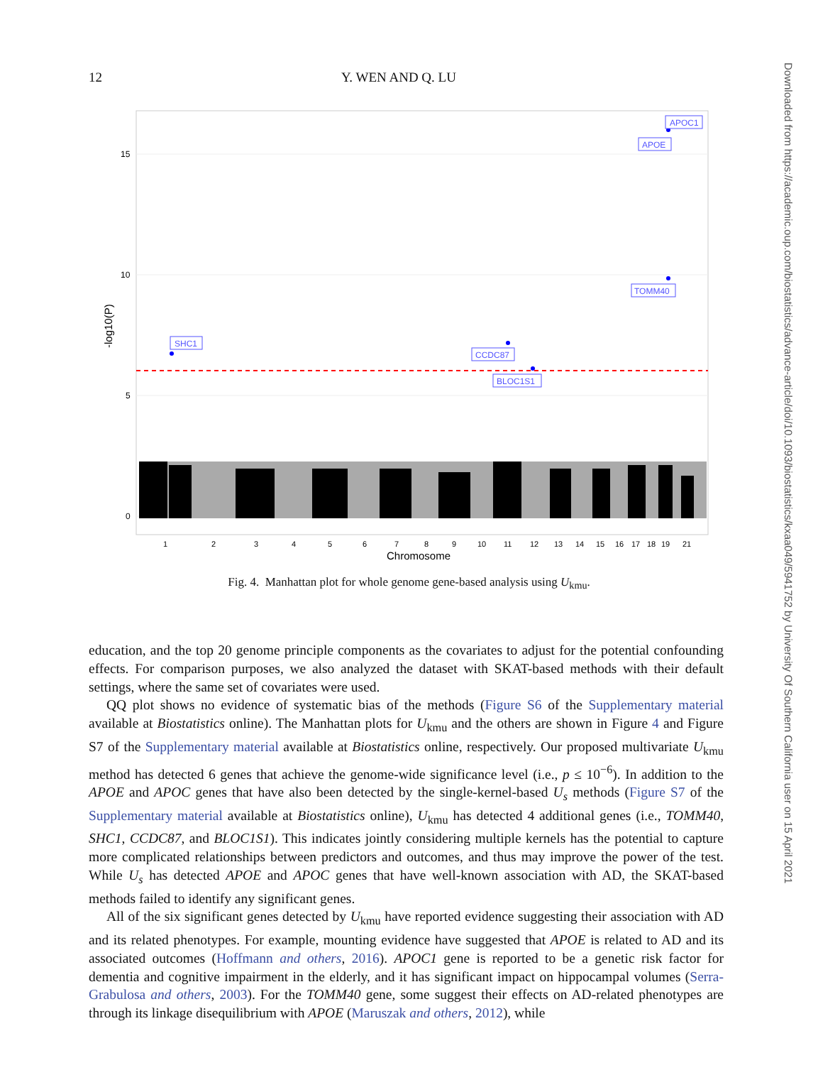12 Y. WEN AND Q. LU
Downloaded from https://academic.oup.com/biostatistics/advance-article/doi/10.1093/biostatistics/kxaa049/5941752 by University Of Southern California user on 15 April 2021
15
10
5
0
-log10(P)
SHC1
CCDC87
BLOC1S1
TOMM40
APOE
APOC1
1
2
3
4
5
6
7
8
9
10
11
12
13
14
15
16
17
18
19
21
Chromosome
Fig. 4. Manhattan plot for whole genome gene-based analysis using U<sub>kmu</sub>.
education, and the top 20 genome principle components as the covariates to adjust for the potential confounding effects. For comparison purposes, we also analyzed the dataset with SKAT-based methods with their default settings, where the same set of covariates were used.
QQ plot shows no evidence of systematic bias of the methods (Figure S6 of the Supplementary material available at Biostatistics online). The Manhattan plots for U<sub>kmu</sub> and the others are shown in Figure 4 and Figure S7 of the Supplementary material available at Biostatistics online, respectively. Our proposed multivariate U<sub>kmu</sub> method has detected 6 genes that achieve the genome-wide significance level (i.e., p ≤ 10<sup>−6</sup>). In addition to the APOE and APOC genes that have also been detected by the single-kernel-based U<sub>s</sub> methods (Figure S7 of the Supplementary material available at Biostatistics online), U<sub>kmu</sub> has detected 4 additional genes (i.e., TOMM40, SHC1, CCDC87, and BLOC1S1). This indicates jointly considering multiple kernels has the potential to capture more complicated relationships between predictors and outcomes, and thus may improve the power of the test. While U<sub>s</sub> has detected APOE and APOC genes that have well-known association with AD, the SKAT-based methods failed to identify any significant genes.
All of the six significant genes detected by U<sub>kmu</sub> have reported evidence suggesting their association with AD and its related phenotypes. For example, mounting evidence have suggested that APOE is related to AD and its associated outcomes (Hoffmann and others, 2016). APOC1 gene is reported to be a genetic risk factor for dementia and cognitive impairment in the elderly, and it has significant impact on hippocampal volumes (Serra-Grabulosa and others, 2003). For the TOMM40 gene, some suggest their effects on AD-related phenotypes are through its linkage disequilibrium with APOE (Maruszak and others, 2012), while